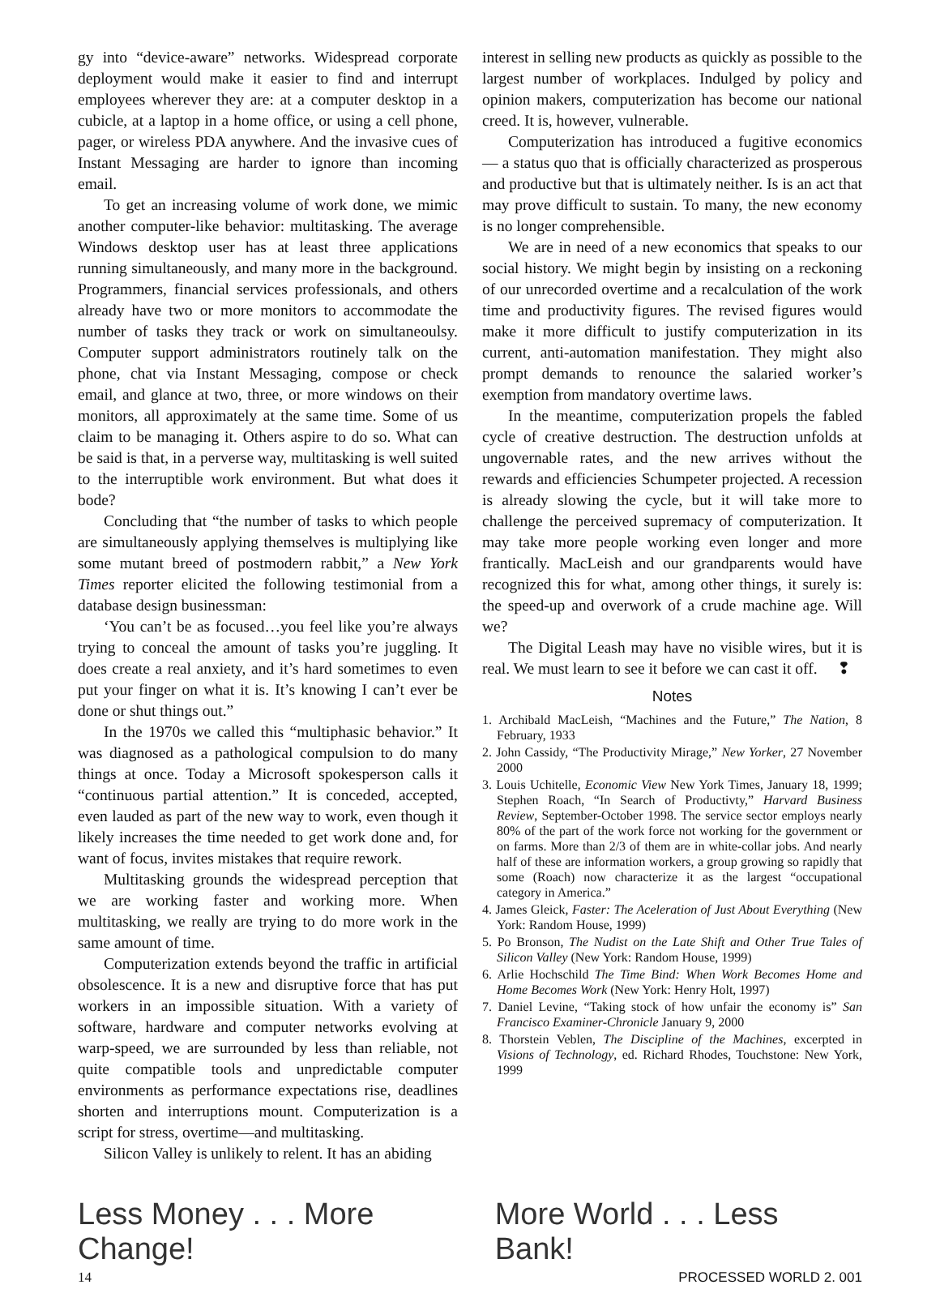gy into “device-aware” networks. Widespread corporate deployment would make it easier to find and interrupt employees wherever they are: at a computer desktop in a cubicle, at a laptop in a home office, or using a cell phone, pager, or wireless PDA anywhere. And the invasive cues of Instant Messaging are harder to ignore than incoming email.
To get an increasing volume of work done, we mimic another computer-like behavior: multitasking. The average Windows desktop user has at least three applications running simultaneously, and many more in the background. Programmers, financial services professionals, and others already have two or more monitors to accommodate the number of tasks they track or work on simultaneoulsy. Computer support administrators routinely talk on the phone, chat via Instant Messaging, compose or check email, and glance at two, three, or more windows on their monitors, all approximately at the same time. Some of us claim to be managing it. Others aspire to do so. What can be said is that, in a perverse way, multitasking is well suited to the interruptible work environment. But what does it bode?
Concluding that “the number of tasks to which people are simultaneously applying themselves is multiplying like some mutant breed of postmodern rabbit,” a New York Times reporter elicited the following testimonial from a database design businessman:
‘You can’t be as focused…you feel like you’re always trying to conceal the amount of tasks you’re juggling. It does create a real anxiety, and it’s hard sometimes to even put your finger on what it is. It’s knowing I can’t ever be done or shut things out.”
In the 1970s we called this “multiphasic behavior.” It was diagnosed as a pathological compulsion to do many things at once. Today a Microsoft spokesperson calls it “continuous partial attention.” It is conceded, accepted, even lauded as part of the new way to work, even though it likely increases the time needed to get work done and, for want of focus, invites mistakes that require rework.
Multitasking grounds the widespread perception that we are working faster and working more. When multitasking, we really are trying to do more work in the same amount of time.
Computerization extends beyond the traffic in artificial obsolescence. It is a new and disruptive force that has put workers in an impossible situation. With a variety of software, hardware and computer networks evolving at warp-speed, we are surrounded by less than reliable, not quite compatible tools and unpredictable computer environments as performance expectations rise, deadlines shorten and interruptions mount. Computerization is a script for stress, overtime—and multitasking.
Silicon Valley is unlikely to relent. It has an abiding
interest in selling new products as quickly as possible to the largest number of workplaces. Indulged by policy and opinion makers, computerization has become our national creed. It is, however, vulnerable.
Computerization has introduced a fugitive economics — a status quo that is officially characterized as prosperous and productive but that is ultimately neither. Is is an act that may prove difficult to sustain. To many, the new economy is no longer comprehensible.
We are in need of a new economics that speaks to our social history. We might begin by insisting on a reckoning of our unrecorded overtime and a recalculation of the work time and productivity figures. The revised figures would make it more difficult to justify computerization in its current, anti-automation manifestation. They might also prompt demands to renounce the salaried worker’s exemption from mandatory overtime laws.
In the meantime, computerization propels the fabled cycle of creative destruction. The destruction unfolds at ungovernable rates, and the new arrives without the rewards and efficiencies Schumpeter projected. A recession is already slowing the cycle, but it will take more to challenge the perceived supremacy of computerization. It may take more people working even longer and more frantically. MacLeish and our grandparents would have recognized this for what, among other things, it surely is: the speed-up and overwork of a crude machine age. Will we?
The Digital Leash may have no visible wires, but it is real. We must learn to see it before we can cast it off. ❢
Notes
1. Archibald MacLeish, “Machines and the Future,” The Nation, 8 February, 1933
2. John Cassidy, “The Productivity Mirage,” New Yorker, 27 November 2000
3. Louis Uchitelle, Economic View New York Times, January 18, 1999; Stephen Roach, “In Search of Productivty,” Harvard Business Review, September-October 1998. The service sector employs nearly 80% of the part of the work force not working for the government or on farms. More than 2/3 of them are in white-collar jobs. And nearly half of these are information workers, a group growing so rapidly that some (Roach) now characterize it as the largest “occupational category in America.”
4. James Gleick, Faster: The Aceleration of Just About Everything (New York: Random House, 1999)
5. Po Bronson, The Nudist on the Late Shift and Other True Tales of Silicon Valley (New York: Random House, 1999)
6. Arlie Hochschild The Time Bind: When Work Becomes Home and Home Becomes Work (New York: Henry Holt, 1997)
7. Daniel Levine, “Taking stock of how unfair the economy is” San Francisco Examiner-Chronicle January 9, 2000
8. Thorstein Veblen, The Discipline of the Machines, excerpted in Visions of Technology, ed. Richard Rhodes, Touchstone: New York, 1999
Less Money . . . More Change! More World . . . Less Bank!
14 PROCESSED WORLD 2. 001